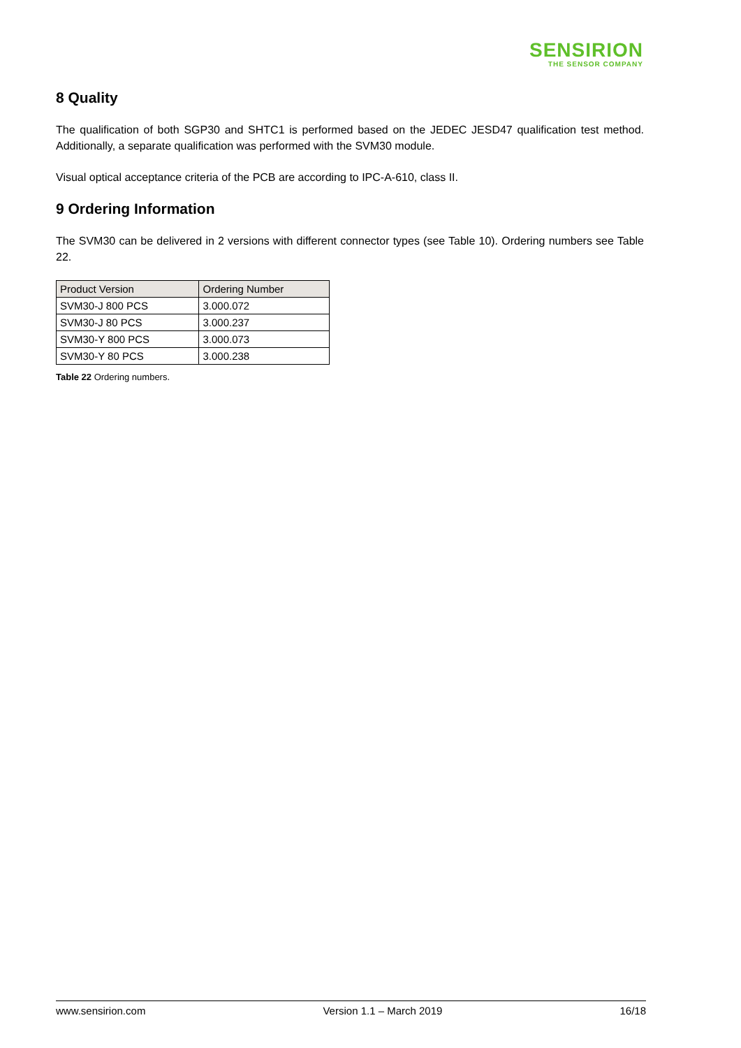SENSIRION
THE SENSOR COMPANY
8 Quality
The qualification of both SGP30 and SHTC1 is performed based on the JEDEC JESD47 qualification test method. Additionally, a separate qualification was performed with the SVM30 module.
Visual optical acceptance criteria of the PCB are according to IPC-A-610, class II.
9 Ordering Information
The SVM30 can be delivered in 2 versions with different connector types (see Table 10). Ordering numbers see Table 22.
| Product Version | Ordering Number |
| --- | --- |
| SVM30-J 800 PCS | 3.000.072 |
| SVM30-J 80 PCS | 3.000.237 |
| SVM30-Y 800 PCS | 3.000.073 |
| SVM30-Y 80 PCS | 3.000.238 |
Table 22 Ordering numbers.
www.sensirion.com Version 1.1 – March 2019 16/18